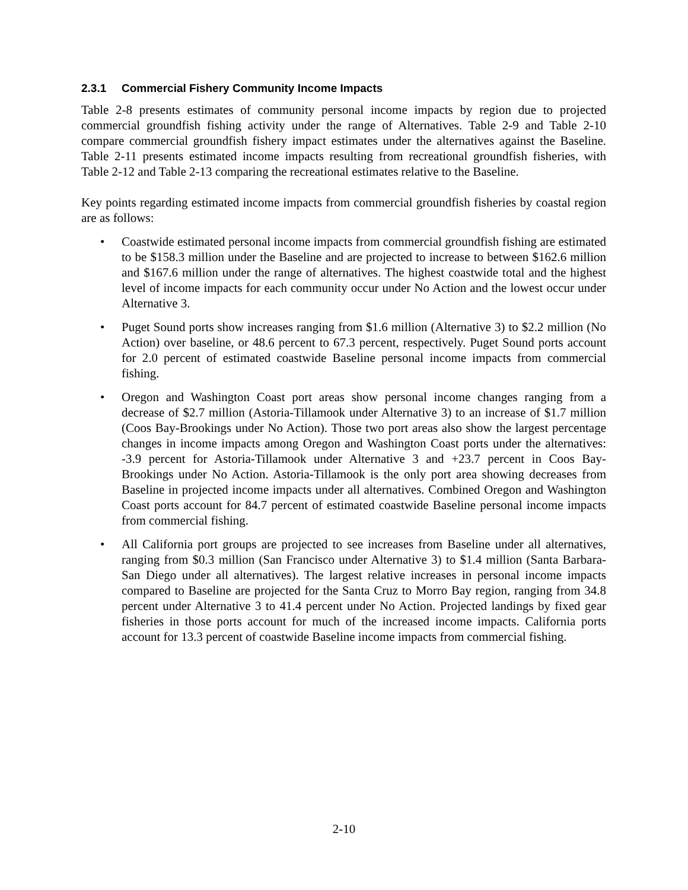2.3.1 Commercial Fishery Community Income Impacts
Table 2-8 presents estimates of community personal income impacts by region due to projected commercial groundfish fishing activity under the range of Alternatives. Table 2-9 and Table 2-10 compare commercial groundfish fishery impact estimates under the alternatives against the Baseline. Table 2-11 presents estimated income impacts resulting from recreational groundfish fisheries, with Table 2-12 and Table 2-13 comparing the recreational estimates relative to the Baseline.
Key points regarding estimated income impacts from commercial groundfish fisheries by coastal region are as follows:
• Coastwide estimated personal income impacts from commercial groundfish fishing are estimated to be $158.3 million under the Baseline and are projected to increase to between $162.6 million and $167.6 million under the range of alternatives. The highest coastwide total and the highest level of income impacts for each community occur under No Action and the lowest occur under Alternative 3.
• Puget Sound ports show increases ranging from $1.6 million (Alternative 3) to $2.2 million (No Action) over baseline, or 48.6 percent to 67.3 percent, respectively. Puget Sound ports account for 2.0 percent of estimated coastwide Baseline personal income impacts from commercial fishing.
• Oregon and Washington Coast port areas show personal income changes ranging from a decrease of $2.7 million (Astoria-Tillamook under Alternative 3) to an increase of $1.7 million (Coos Bay-Brookings under No Action). Those two port areas also show the largest percentage changes in income impacts among Oregon and Washington Coast ports under the alternatives: -3.9 percent for Astoria-Tillamook under Alternative 3 and +23.7 percent in Coos Bay-Brookings under No Action. Astoria-Tillamook is the only port area showing decreases from Baseline in projected income impacts under all alternatives. Combined Oregon and Washington Coast ports account for 84.7 percent of estimated coastwide Baseline personal income impacts from commercial fishing.
• All California port groups are projected to see increases from Baseline under all alternatives, ranging from $0.3 million (San Francisco under Alternative 3) to $1.4 million (Santa Barbara-San Diego under all alternatives). The largest relative increases in personal income impacts compared to Baseline are projected for the Santa Cruz to Morro Bay region, ranging from 34.8 percent under Alternative 3 to 41.4 percent under No Action. Projected landings by fixed gear fisheries in those ports account for much of the increased income impacts. California ports account for 13.3 percent of coastwide Baseline income impacts from commercial fishing.
2-10